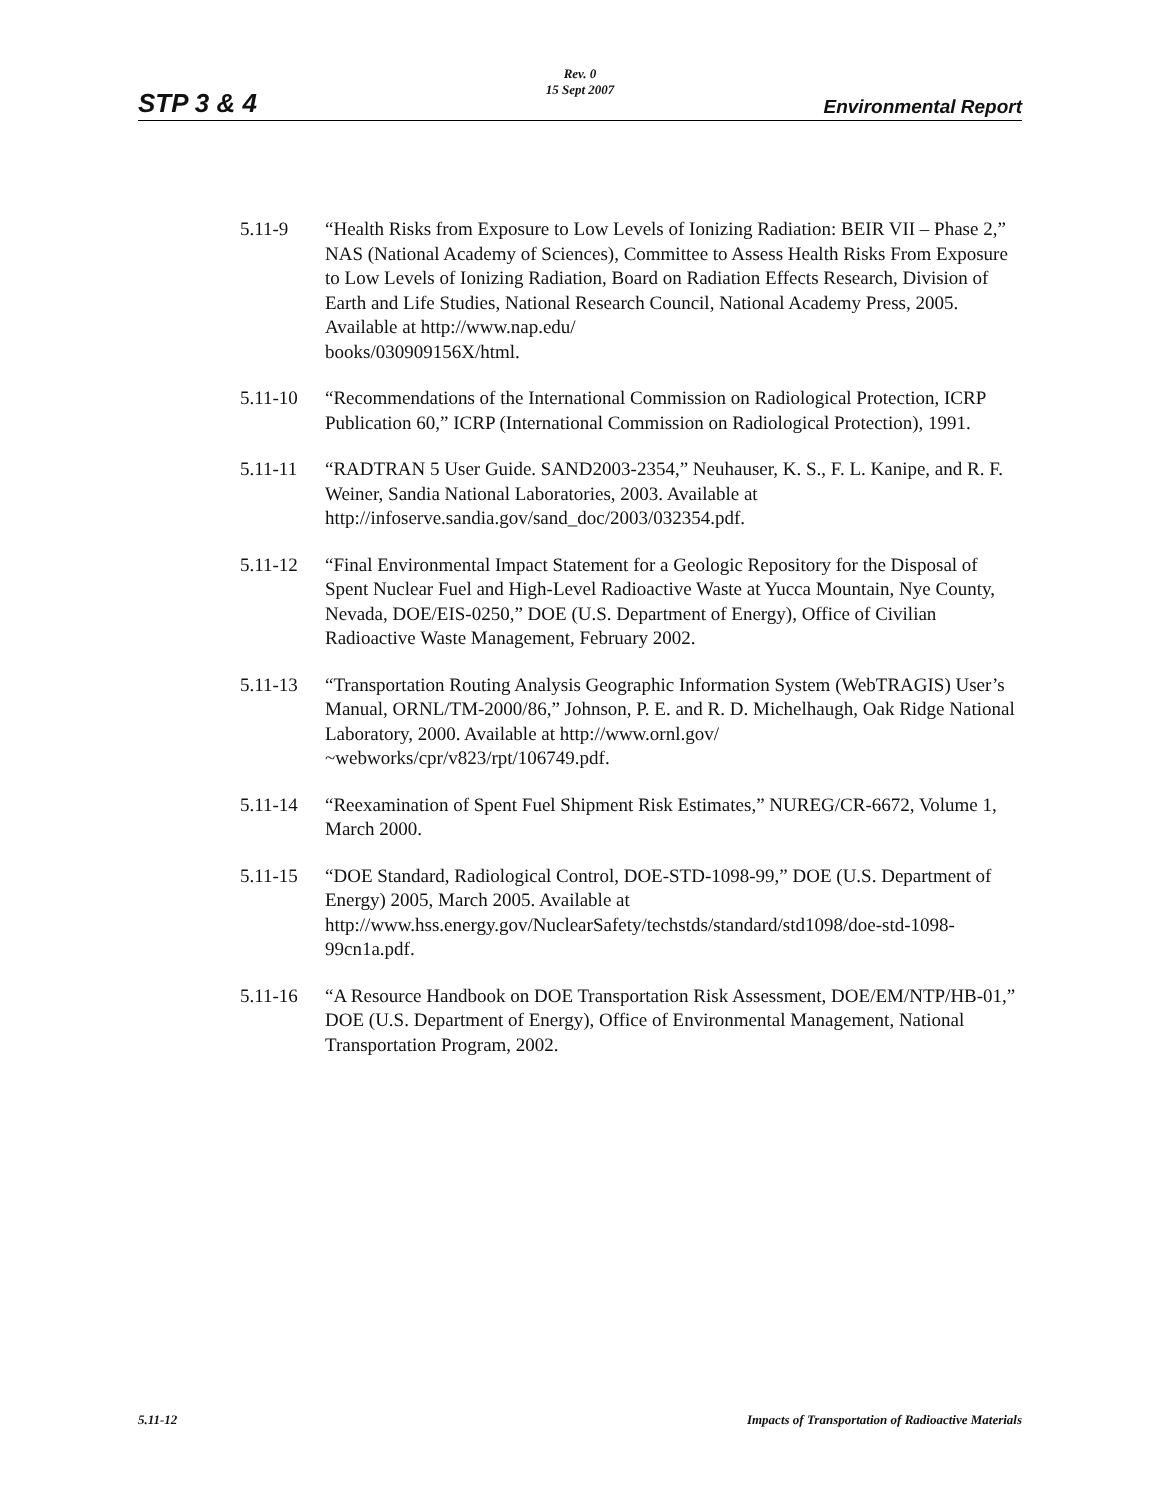STP 3 & 4
Rev. 0
15 Sept 2007
Environmental Report
5.11-9 “Health Risks from Exposure to Low Levels of Ionizing Radiation: BEIR VII – Phase 2,” NAS (National Academy of Sciences), Committee to Assess Health Risks From Exposure to Low Levels of Ionizing Radiation, Board on Radiation Effects Research, Division of Earth and Life Studies, National Research Council, National Academy Press, 2005. Available at http://www.nap.edu/
books/030909156X/html.
5.11-10 “Recommendations of the International Commission on Radiological Protection, ICRP Publication 60,” ICRP (International Commission on Radiological Protection), 1991.
5.11-11 “RADTRAN 5 User Guide. SAND2003-2354,” Neuhauser, K. S., F. L. Kanipe, and R. F. Weiner, Sandia National Laboratories, 2003. Available at http://infoserve.sandia.gov/sand_doc/2003/032354.pdf.
5.11-12 “Final Environmental Impact Statement for a Geologic Repository for the Disposal of Spent Nuclear Fuel and High-Level Radioactive Waste at Yucca Mountain, Nye County, Nevada, DOE/EIS-0250,” DOE (U.S. Department of Energy), Office of Civilian Radioactive Waste Management, February 2002.
5.11-13 “Transportation Routing Analysis Geographic Information System (WebTRAGIS) User’s Manual, ORNL/TM-2000/86,” Johnson, P. E. and R. D. Michelhaugh, Oak Ridge National Laboratory, 2000. Available at http://www.ornl.gov/
~webworks/cpr/v823/rpt/106749.pdf.
5.11-14 “Reexamination of Spent Fuel Shipment Risk Estimates,” NUREG/CR-6672, Volume 1, March 2000.
5.11-15 “DOE Standard, Radiological Control, DOE-STD-1098-99,” DOE (U.S. Department of Energy) 2005, March 2005. Available at http://www.hss.energy.gov/NuclearSafety/techstds/standard/std1098/doe-std-1098-99cn1a.pdf.
5.11-16 “A Resource Handbook on DOE Transportation Risk Assessment, DOE/EM/NTP/HB-01,” DOE (U.S. Department of Energy), Office of Environmental Management, National Transportation Program, 2002.
5.11-12 Impacts of Transportation of Radioactive Materials